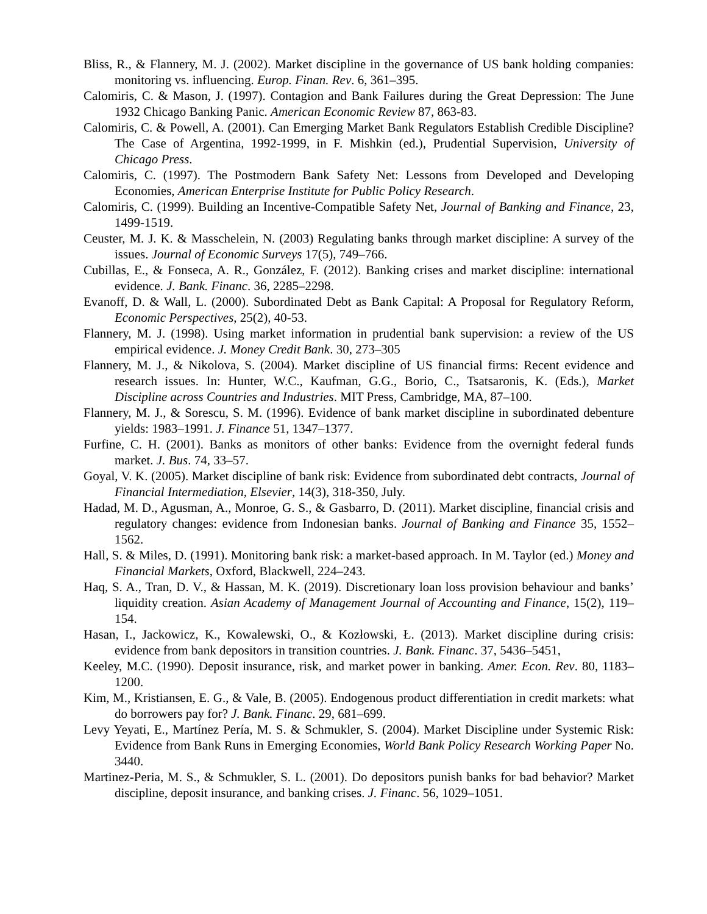Bliss, R., & Flannery, M. J. (2002). Market discipline in the governance of US bank holding companies: monitoring vs. influencing. Europ. Finan. Rev. 6, 361–395.
Calomiris, C. & Mason, J. (1997). Contagion and Bank Failures during the Great Depression: The June 1932 Chicago Banking Panic. American Economic Review 87, 863-83.
Calomiris, C. & Powell, A. (2001). Can Emerging Market Bank Regulators Establish Credible Discipline? The Case of Argentina, 1992-1999, in F. Mishkin (ed.), Prudential Supervision, University of Chicago Press.
Calomiris, C. (1997). The Postmodern Bank Safety Net: Lessons from Developed and Developing Economies, American Enterprise Institute for Public Policy Research.
Calomiris, C. (1999). Building an Incentive-Compatible Safety Net, Journal of Banking and Finance, 23, 1499-1519.
Ceuster, M. J. K. & Masschelein, N. (2003) Regulating banks through market discipline: A survey of the issues. Journal of Economic Surveys 17(5), 749–766.
Cubillas, E., & Fonseca, A. R., González, F. (2012). Banking crises and market discipline: international evidence. J. Bank. Financ. 36, 2285–2298.
Evanoff, D. & Wall, L. (2000). Subordinated Debt as Bank Capital: A Proposal for Regulatory Reform, Economic Perspectives, 25(2), 40-53.
Flannery, M. J. (1998). Using market information in prudential bank supervision: a review of the US empirical evidence. J. Money Credit Bank. 30, 273–305
Flannery, M. J., & Nikolova, S. (2004). Market discipline of US financial firms: Recent evidence and research issues. In: Hunter, W.C., Kaufman, G.G., Borio, C., Tsatsaronis, K. (Eds.), Market Discipline across Countries and Industries. MIT Press, Cambridge, MA, 87–100.
Flannery, M. J., & Sorescu, S. M. (1996). Evidence of bank market discipline in subordinated debenture yields: 1983–1991. J. Finance 51, 1347–1377.
Furfine, C. H. (2001). Banks as monitors of other banks: Evidence from the overnight federal funds market. J. Bus. 74, 33–57.
Goyal, V. K. (2005). Market discipline of bank risk: Evidence from subordinated debt contracts, Journal of Financial Intermediation, Elsevier, 14(3), 318-350, July.
Hadad, M. D., Agusman, A., Monroe, G. S., & Gasbarro, D. (2011). Market discipline, financial crisis and regulatory changes: evidence from Indonesian banks. Journal of Banking and Finance 35, 1552–1562.
Hall, S. & Miles, D. (1991). Monitoring bank risk: a market-based approach. In M. Taylor (ed.) Money and Financial Markets, Oxford, Blackwell, 224–243.
Haq, S. A., Tran, D. V., & Hassan, M. K. (2019). Discretionary loan loss provision behaviour and banks’ liquidity creation. Asian Academy of Management Journal of Accounting and Finance, 15(2), 119–154.
Hasan, I., Jackowicz, K., Kowalewski, O., & Kozłowski, Ł. (2013). Market discipline during crisis: evidence from bank depositors in transition countries. J. Bank. Financ. 37, 5436–5451,
Keeley, M.C. (1990). Deposit insurance, risk, and market power in banking. Amer. Econ. Rev. 80, 1183–1200.
Kim, M., Kristiansen, E. G., & Vale, B. (2005). Endogenous product differentiation in credit markets: what do borrowers pay for? J. Bank. Financ. 29, 681–699.
Levy Yeyati, E., Martínez Pería, M. S. & Schmukler, S. (2004). Market Discipline under Systemic Risk: Evidence from Bank Runs in Emerging Economies, World Bank Policy Research Working Paper No. 3440.
Martinez-Peria, M. S., & Schmukler, S. L. (2001). Do depositors punish banks for bad behavior? Market discipline, deposit insurance, and banking crises. J. Financ. 56, 1029–1051.